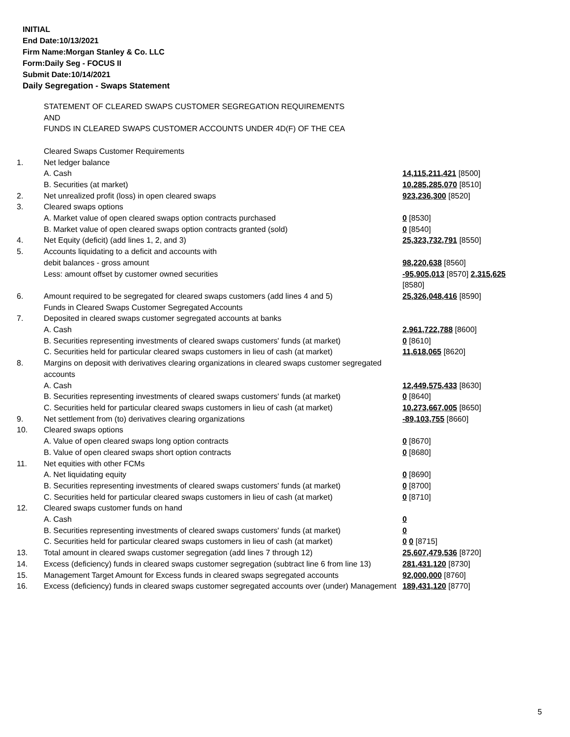INITIAL
End Date:10/13/2021
Firm Name:Morgan Stanley & Co. LLC
Form:Daily Seg - FOCUS II
Submit Date:10/14/2021
Daily Segregation - Swaps Statement
| | STATEMENT OF CLEARED SWAPS CUSTOMER SEGREGATION REQUIREMENTS AND FUNDS IN CLEARED SWAPS CUSTOMER ACCOUNTS UNDER 4D(F) OF THE CEA | |
| | Cleared Swaps Customer Requirements | |
| 1. | Net ledger balance | |
| | A. Cash | 14,115,211,421 [8500] |
| | B. Securities (at market) | 10,285,285,070 [8510] |
| 2. | Net unrealized profit (loss) in open cleared swaps | 923,236,300 [8520] |
| 3. | Cleared swaps options | |
| | A. Market value of open cleared swaps option contracts purchased | 0 [8530] |
| | B. Market value of open cleared swaps option contracts granted (sold) | 0 [8540] |
| 4. | Net Equity (deficit) (add lines 1, 2, and 3) | 25,323,732,791 [8550] |
| 5. | Accounts liquidating to a deficit and accounts with | |
| | debit balances - gross amount | 98,220,638 [8560] |
| | Less: amount offset by customer owned securities | -95,905,013 [8570] 2,315,625 [8580] |
| 6. | Amount required to be segregated for cleared swaps customers (add lines 4 and 5) | 25,326,048,416 [8590] |
| | Funds in Cleared Swaps Customer Segregated Accounts | |
| 7. | Deposited in cleared swaps customer segregated accounts at banks | |
| | A. Cash | 2,961,722,788 [8600] |
| | B. Securities representing investments of cleared swaps customers' funds (at market) | 0 [8610] |
| | C. Securities held for particular cleared swaps customers in lieu of cash (at market) | 11,618,065 [8620] |
| 8. | Margins on deposit with derivatives clearing organizations in cleared swaps customer segregated accounts | |
| | A. Cash | 12,449,575,433 [8630] |
| | B. Securities representing investments of cleared swaps customers' funds (at market) | 0 [8640] |
| | C. Securities held for particular cleared swaps customers in lieu of cash (at market) | 10,273,667,005 [8650] |
| 9. | Net settlement from (to) derivatives clearing organizations | -89,103,755 [8660] |
| 10. | Cleared swaps options | |
| | A. Value of open cleared swaps long option contracts | 0 [8670] |
| | B. Value of open cleared swaps short option contracts | 0 [8680] |
| 11. | Net equities with other FCMs | |
| | A. Net liquidating equity | 0 [8690] |
| | B. Securities representing investments of cleared swaps customers' funds (at market) | 0 [8700] |
| | C. Securities held for particular cleared swaps customers in lieu of cash (at market) | 0 [8710] |
| 12. | Cleared swaps customer funds on hand | |
| | A. Cash | 0 |
| | B. Securities representing investments of cleared swaps customers' funds (at market) | 0 |
| | C. Securities held for particular cleared swaps customers in lieu of cash (at market) | 0 0 [8715] |
| 13. | Total amount in cleared swaps customer segregation (add lines 7 through 12) | 25,607,479,536 [8720] |
| 14. | Excess (deficiency) funds in cleared swaps customer segregation (subtract line 6 from line 13) | 281,431,120 [8730] |
| 15. | Management Target Amount for Excess funds in cleared swaps segregated accounts | 92,000,000 [8760] |
| 16. | Excess (deficiency) funds in cleared swaps customer segregated accounts over (under) Management | 189,431,120 [8770] |
5